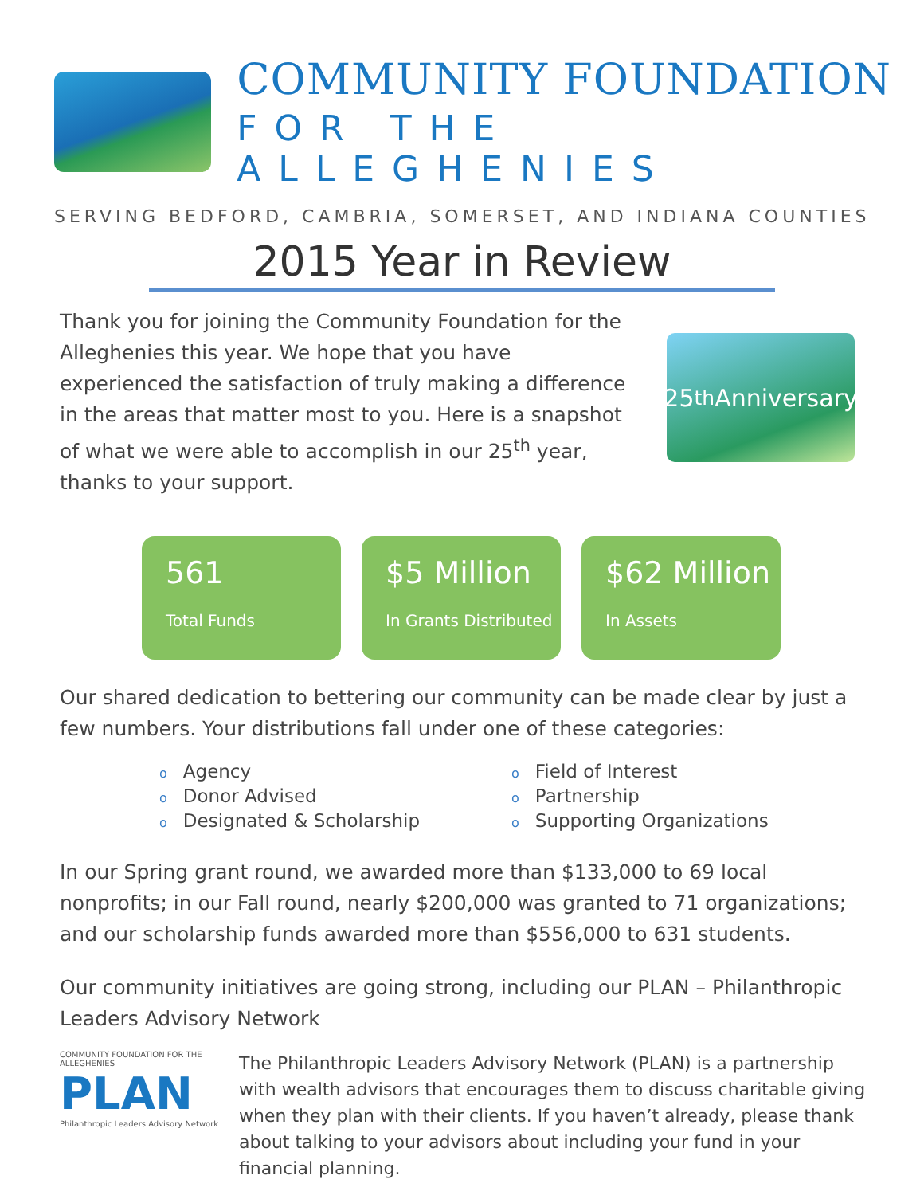COMMUNITY FOUNDATION
FOR THE ALLEGHENIES
SERVING BEDFORD, CAMBRIA, SOMERSET, AND INDIANA COUNTIES
2015 Year in Review
Thank you for joining the Community Foundation for the Alleghenies this year. We hope that you have experienced the satisfaction of truly making a difference in the areas that matter most to you. Here is a snapshot of what we were able to accomplish in our 25<sup>th</sup> year, thanks to your support.
25<sup>th</sup> Anniversary
561
Total Funds
$5 Million
In Grants Distributed
$62 Million
In Assets
Our shared dedication to bettering our community can be made clear by just a few numbers. Your distributions fall under one of these categories:
o Agency
o Donor Advised
o Designated & Scholarship
o Field of Interest
o Partnership
o Supporting Organizations
In our Spring grant round, we awarded more than $133,000 to 69 local nonprofits; in our Fall round, nearly $200,000 was granted to 71 organizations; and our scholarship funds awarded more than $556,000 to 631 students.
Our community initiatives are going strong, including our PLAN – Philanthropic Leaders Advisory Network
COMMUNITY FOUNDATION FOR THE ALLEGHENIES
PLAN
Philanthropic Leaders Advisory Network
The Philanthropic Leaders Advisory Network (PLAN) is a partnership with wealth advisors that encourages them to discuss charitable giving when they plan with their clients. If you haven’t already, please thank about talking to your advisors about including your fund in your financial planning.